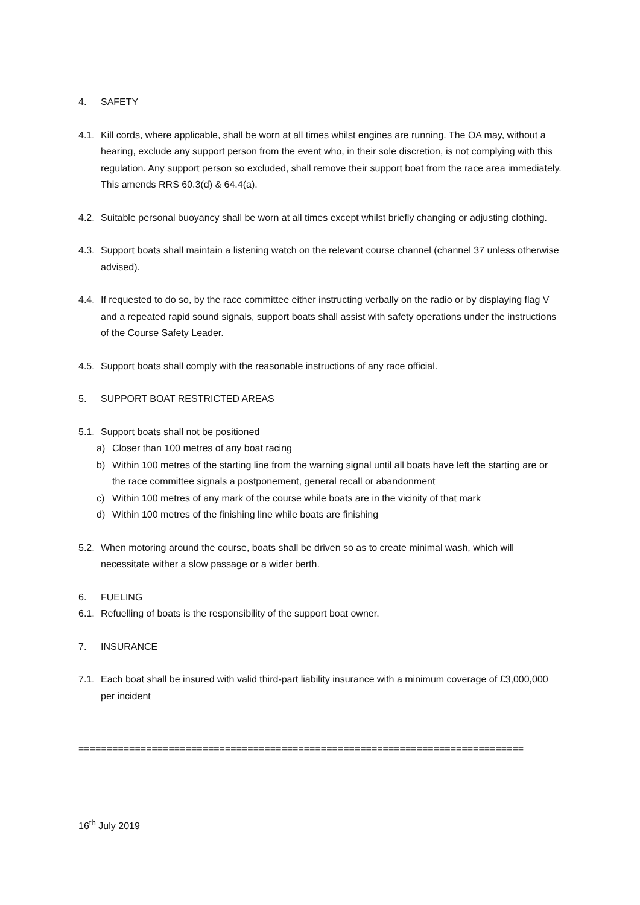4. SAFETY
4.1. Kill cords, where applicable, shall be worn at all times whilst engines are running. The OA may, without a hearing, exclude any support person from the event who, in their sole discretion, is not complying with this regulation. Any support person so excluded, shall remove their support boat from the race area immediately. This amends RRS 60.3(d) & 64.4(a).
4.2. Suitable personal buoyancy shall be worn at all times except whilst briefly changing or adjusting clothing.
4.3. Support boats shall maintain a listening watch on the relevant course channel (channel 37 unless otherwise advised).
4.4. If requested to do so, by the race committee either instructing verbally on the radio or by displaying flag V and a repeated rapid sound signals, support boats shall assist with safety operations under the instructions of the Course Safety Leader.
4.5. Support boats shall comply with the reasonable instructions of any race official.
5. SUPPORT BOAT RESTRICTED AREAS
5.1. Support boats shall not be positioned
a) Closer than 100 metres of any boat racing
b) Within 100 metres of the starting line from the warning signal until all boats have left the starting are or the race committee signals a postponement, general recall or abandonment
c) Within 100 metres of any mark of the course while boats are in the vicinity of that mark
d) Within 100 metres of the finishing line while boats are finishing
5.2. When motoring around the course, boats shall be driven so as to create minimal wash, which will necessitate wither a slow passage or a wider berth.
6. FUELING
6.1. Refuelling of boats is the responsibility of the support boat owner.
7. INSURANCE
7.1. Each boat shall be insured with valid third-part liability insurance with a minimum coverage of £3,000,000 per incident
===============================================================================
16<sup>th</sup> July 2019